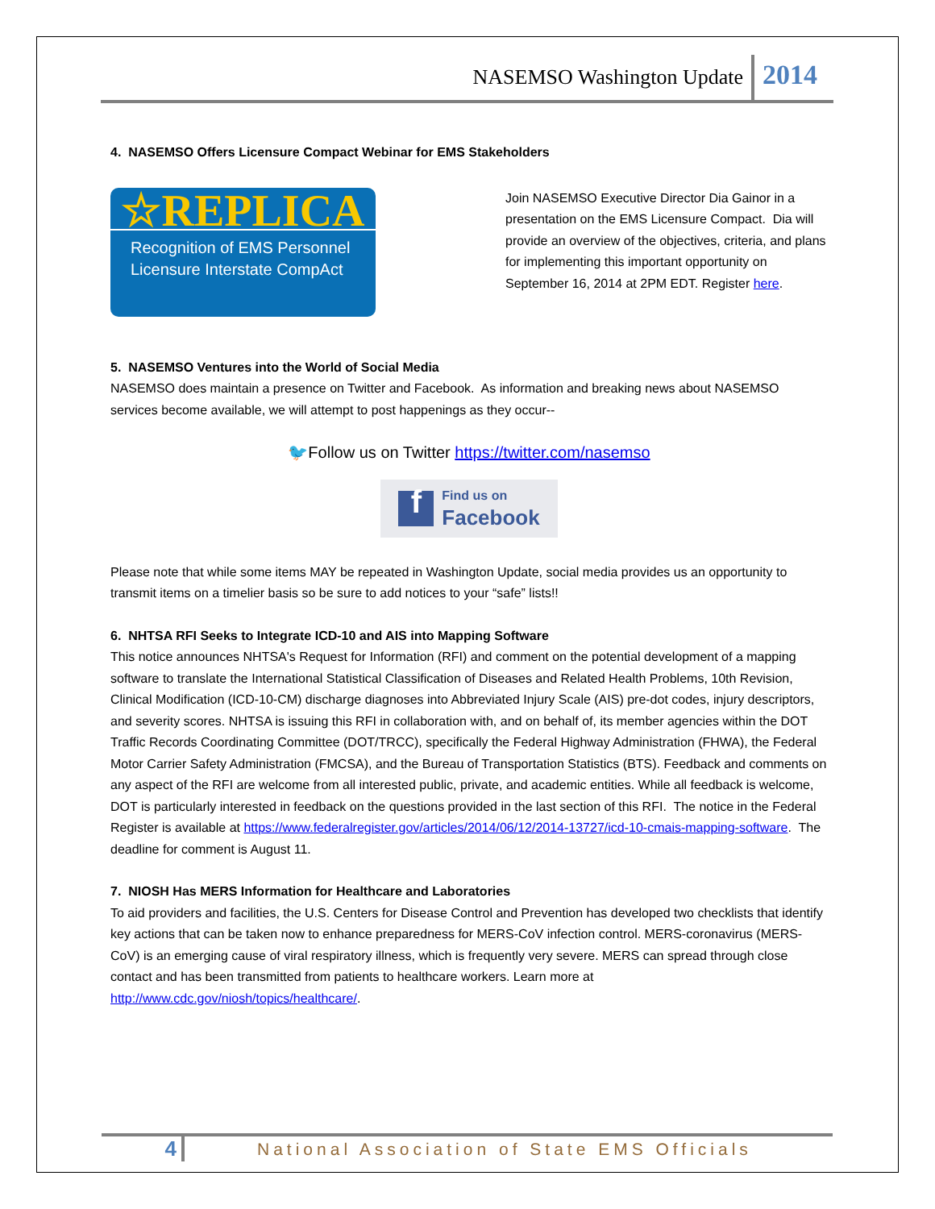NASEMSO Washington Update 2014
4. NASEMSO Offers Licensure Compact Webinar for EMS Stakeholders
☆REPLICA
Recognition of EMS Personnel
Licensure Interstate CompAct
Join NASEMSO Executive Director Dia Gainor in a presentation on the EMS Licensure Compact. Dia will provide an overview of the objectives, criteria, and plans for implementing this important opportunity on September 16, 2014 at 2PM EDT. Register here.
5. NASEMSO Ventures into the World of Social Media
NASEMSO does maintain a presence on Twitter and Facebook. As information and breaking news about NASEMSO services become available, we will attempt to post happenings as they occur--
🐦Follow us on Twitter https://twitter.com/nasemso
f
Find us on
Facebook
Please note that while some items MAY be repeated in Washington Update, social media provides us an opportunity to transmit items on a timelier basis so be sure to add notices to your “safe” lists!!
6. NHTSA RFI Seeks to Integrate ICD-10 and AIS into Mapping Software
This notice announces NHTSA's Request for Information (RFI) and comment on the potential development of a mapping software to translate the International Statistical Classification of Diseases and Related Health Problems, 10th Revision, Clinical Modification (ICD-10-CM) discharge diagnoses into Abbreviated Injury Scale (AIS) pre-dot codes, injury descriptors, and severity scores. NHTSA is issuing this RFI in collaboration with, and on behalf of, its member agencies within the DOT Traffic Records Coordinating Committee (DOT/TRCC), specifically the Federal Highway Administration (FHWA), the Federal Motor Carrier Safety Administration (FMCSA), and the Bureau of Transportation Statistics (BTS). Feedback and comments on any aspect of the RFI are welcome from all interested public, private, and academic entities. While all feedback is welcome, DOT is particularly interested in feedback on the questions provided in the last section of this RFI. The notice in the Federal Register is available at https://www.federalregister.gov/articles/2014/06/12/2014-13727/icd-10-cmais-mapping-software. The deadline for comment is August 11.
7. NIOSH Has MERS Information for Healthcare and Laboratories
To aid providers and facilities, the U.S. Centers for Disease Control and Prevention has developed two checklists that identify key actions that can be taken now to enhance preparedness for MERS-CoV infection control. MERS-coronavirus (MERS-CoV) is an emerging cause of viral respiratory illness, which is frequently very severe. MERS can spread through close contact and has been transmitted from patients to healthcare workers. Learn more at http://www.cdc.gov/niosh/topics/healthcare/.
4
National Association of State EMS Officials